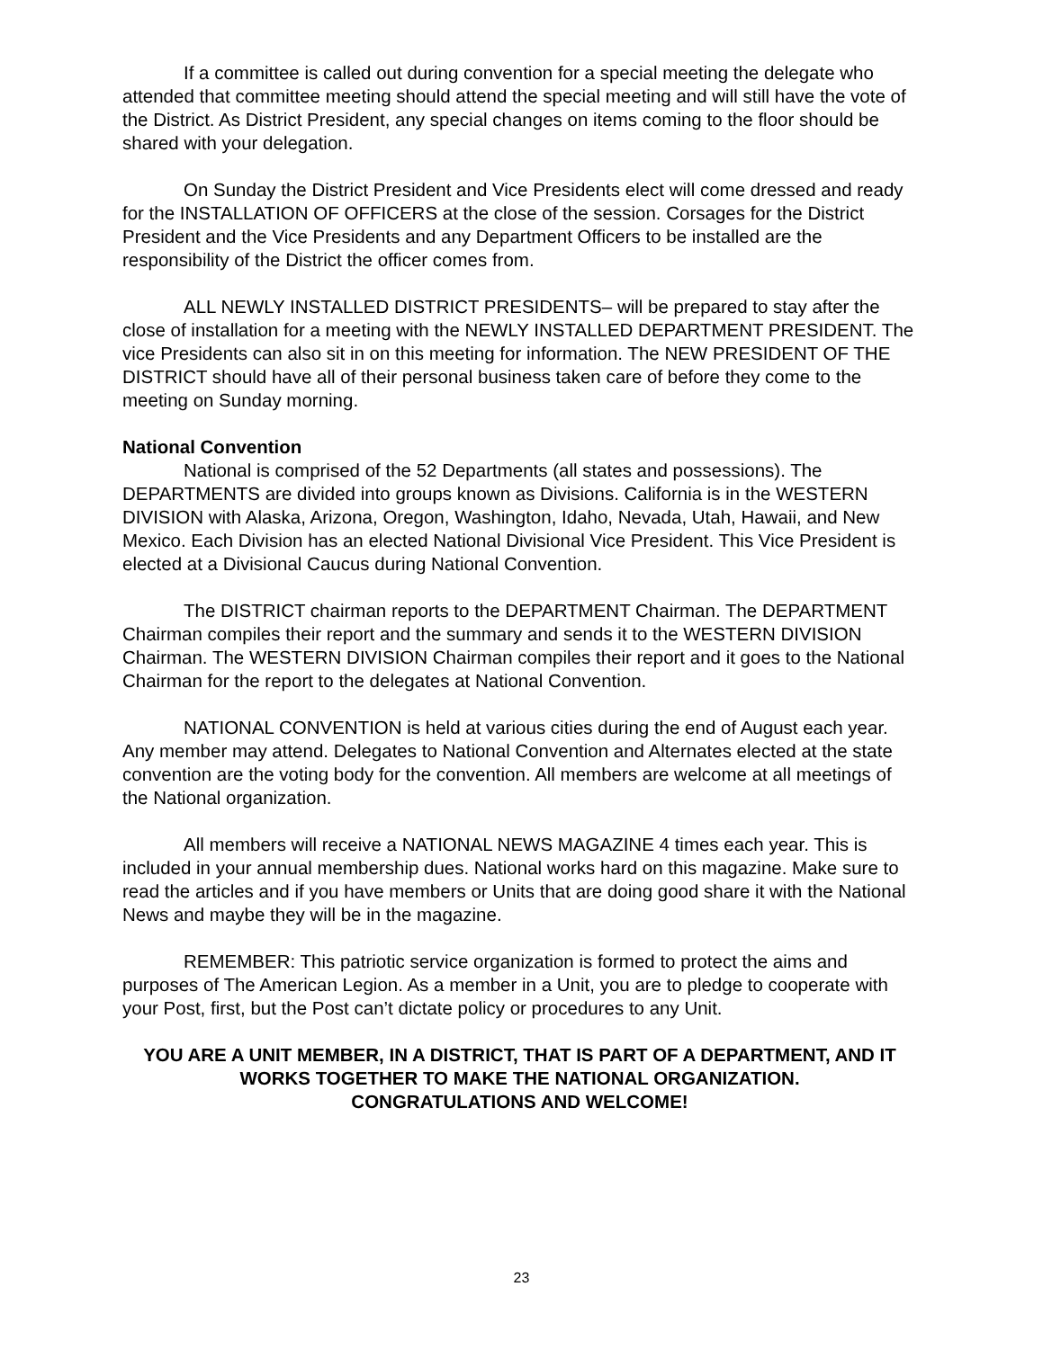If a committee is called out during convention for a special meeting the delegate who attended that committee meeting should attend the special meeting and will still have the vote of the District. As District President, any special changes on items coming to the floor should be shared with your delegation.
On Sunday the District President and Vice Presidents elect will come dressed and ready for the INSTALLATION OF OFFICERS at the close of the session. Corsages for the District President and the Vice Presidents and any Department Officers to be installed are the responsibility of the District the officer comes from.
ALL NEWLY INSTALLED DISTRICT PRESIDENTS– will be prepared to stay after the close of installation for a meeting with the NEWLY INSTALLED DEPARTMENT PRESIDENT. The vice Presidents can also sit in on this meeting for information. The NEW PRESIDENT OF THE DISTRICT should have all of their personal business taken care of before they come to the meeting on Sunday morning.
National Convention
National is comprised of the 52 Departments (all states and possessions). The DEPARTMENTS are divided into groups known as Divisions. California is in the WESTERN DIVISION with Alaska, Arizona, Oregon, Washington, Idaho, Nevada, Utah, Hawaii, and New Mexico. Each Division has an elected National Divisional Vice President. This Vice President is elected at a Divisional Caucus during National Convention.
The DISTRICT chairman reports to the DEPARTMENT Chairman. The DEPARTMENT Chairman compiles their report and the summary and sends it to the WESTERN DIVISION Chairman. The WESTERN DIVISION Chairman compiles their report and it goes to the National Chairman for the report to the delegates at National Convention.
NATIONAL CONVENTION is held at various cities during the end of August each year. Any member may attend. Delegates to National Convention and Alternates elected at the state convention are the voting body for the convention. All members are welcome at all meetings of the National organization.
All members will receive a NATIONAL NEWS MAGAZINE 4 times each year. This is included in your annual membership dues. National works hard on this magazine. Make sure to read the articles and if you have members or Units that are doing good share it with the National News and maybe they will be in the magazine.
REMEMBER: This patriotic service organization is formed to protect the aims and purposes of The American Legion. As a member in a Unit, you are to pledge to cooperate with your Post, first, but the Post can’t dictate policy or procedures to any Unit.
YOU ARE A UNIT MEMBER, IN A DISTRICT, THAT IS PART OF A DEPARTMENT, AND IT WORKS TOGETHER TO MAKE THE NATIONAL ORGANIZATION.
CONGRATULATIONS AND WELCOME!
23